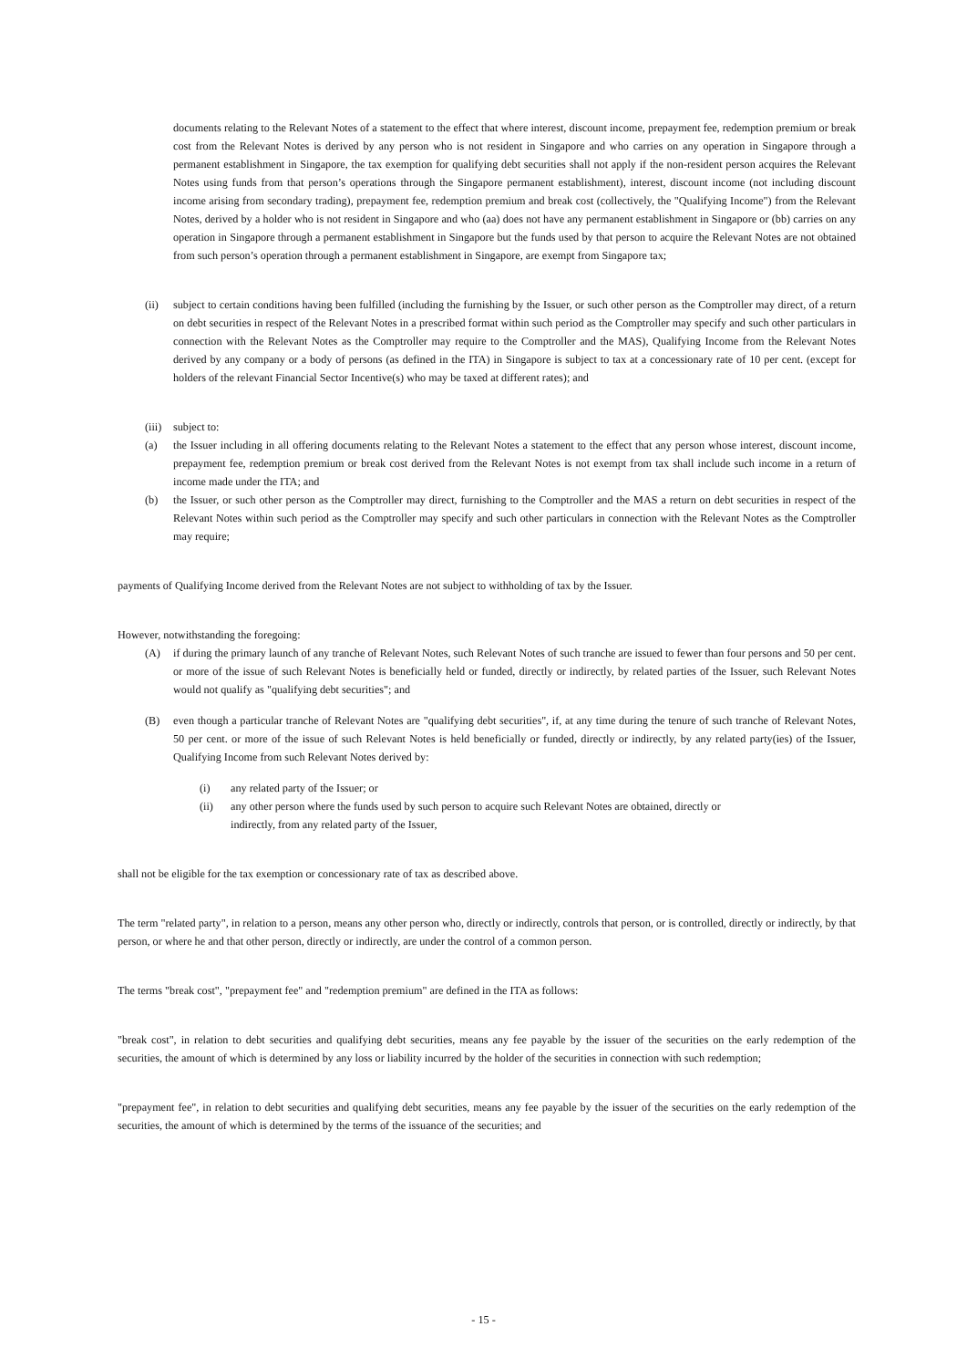documents relating to the Relevant Notes of a statement to the effect that where interest, discount income, prepayment fee, redemption premium or break cost from the Relevant Notes is derived by any person who is not resident in Singapore and who carries on any operation in Singapore through a permanent establishment in Singapore, the tax exemption for qualifying debt securities shall not apply if the non-resident person acquires the Relevant Notes using funds from that person’s operations through the Singapore permanent establishment), interest, discount income (not including discount income arising from secondary trading), prepayment fee, redemption premium and break cost (collectively, the "Qualifying Income") from the Relevant Notes, derived by a holder who is not resident in Singapore and who (aa) does not have any permanent establishment in Singapore or (bb) carries on any operation in Singapore through a permanent establishment in Singapore but the funds used by that person to acquire the Relevant Notes are not obtained from such person’s operation through a permanent establishment in Singapore, are exempt from Singapore tax;
(ii) subject to certain conditions having been fulfilled (including the furnishing by the Issuer, or such other person as the Comptroller may direct, of a return on debt securities in respect of the Relevant Notes in a prescribed format within such period as the Comptroller may specify and such other particulars in connection with the Relevant Notes as the Comptroller may require to the Comptroller and the MAS), Qualifying Income from the Relevant Notes derived by any company or a body of persons (as defined in the ITA) in Singapore is subject to tax at a concessionary rate of 10 per cent. (except for holders of the relevant Financial Sector Incentive(s) who may be taxed at different rates); and
(iii)
subject to:
(a) the Issuer including in all offering documents relating to the Relevant Notes a statement to the effect that any person whose interest, discount income, prepayment fee, redemption premium or break cost derived from the Relevant Notes is not exempt from tax shall include such income in a return of income made under the ITA; and
(b) the Issuer, or such other person as the Comptroller may direct, furnishing to the Comptroller and the MAS a return on debt securities in respect of the Relevant Notes within such period as the Comptroller may specify and such other particulars in connection with the Relevant Notes as the Comptroller may require;
payments of Qualifying Income derived from the Relevant Notes are not subject to withholding of tax by the Issuer.
However, notwithstanding the foregoing:
(A) if during the primary launch of any tranche of Relevant Notes, such Relevant Notes of such tranche are issued to fewer than four persons and 50 per cent. or more of the issue of such Relevant Notes is beneficially held or funded, directly or indirectly, by related parties of the Issuer, such Relevant Notes would not qualify as "qualifying debt securities"; and
(B) even though a particular tranche of Relevant Notes are "qualifying debt securities", if, at any time during the tenure of such tranche of Relevant Notes, 50 per cent. or more of the issue of such Relevant Notes is held beneficially or funded, directly or indirectly, by any related party(ies) of the Issuer, Qualifying Income from such Relevant Notes derived by:
(i) any related party of the Issuer; or
(ii) any other person where the funds used by such person to acquire such Relevant Notes are obtained, directly or
indirectly, from any related party of the Issuer,
shall not be eligible for the tax exemption or concessionary rate of tax as described above.
The term "related party", in relation to a person, means any other person who, directly or indirectly, controls that person, or is controlled, directly or indirectly, by that person, or where he and that other person, directly or indirectly, are under the control of a common person.
The terms "break cost", "prepayment fee" and "redemption premium" are defined in the ITA as follows:
"break cost", in relation to debt securities and qualifying debt securities, means any fee payable by the issuer of the securities on the early redemption of the securities, the amount of which is determined by any loss or liability incurred by the holder of the securities in connection with such redemption;
"prepayment fee", in relation to debt securities and qualifying debt securities, means any fee payable by the issuer of the securities on the early redemption of the securities, the amount of which is determined by the terms of the issuance of the securities; and
- 15 -